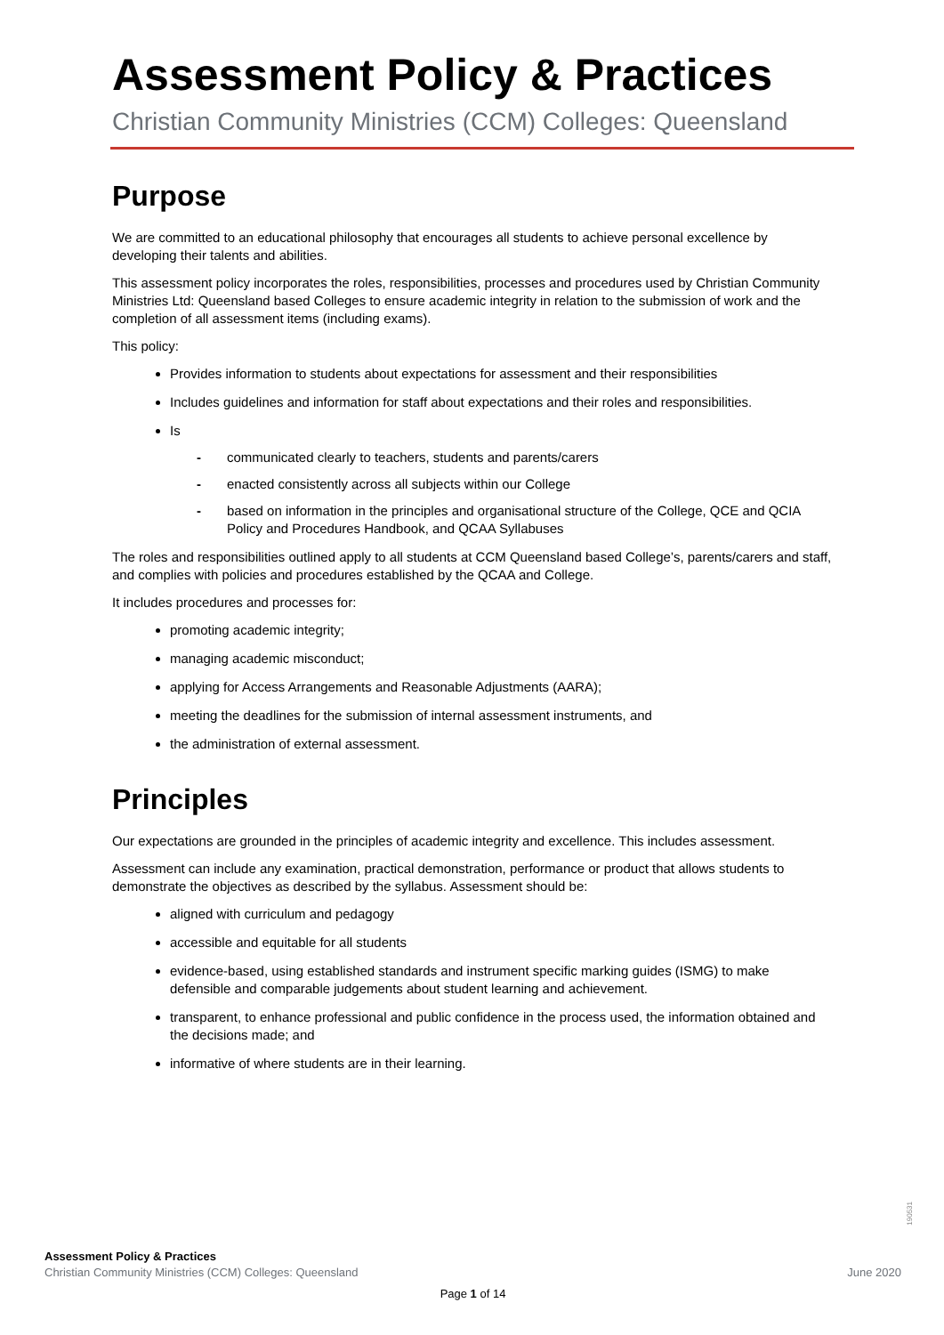Assessment Policy & Practices
Christian Community Ministries (CCM) Colleges: Queensland
Purpose
We are committed to an educational philosophy that encourages all students to achieve personal excellence by developing their talents and abilities.
This assessment policy incorporates the roles, responsibilities, processes and procedures used by Christian Community Ministries Ltd: Queensland based Colleges to ensure academic integrity in relation to the submission of work and the completion of all assessment items (including exams).
This policy:
Provides information to students about expectations for assessment and their responsibilities
Includes guidelines and information for staff about expectations and their roles and responsibilities.
Is
- communicated clearly to teachers, students and parents/carers
- enacted consistently across all subjects within our College
- based on information in the principles and organisational structure of the College, QCE and QCIA Policy and Procedures Handbook, and QCAA Syllabuses
The roles and responsibilities outlined apply to all students at CCM Queensland based College’s, parents/carers and staff, and complies with policies and procedures established by the QCAA and College.
It includes procedures and processes for:
promoting academic integrity;
managing academic misconduct;
applying for Access Arrangements and Reasonable Adjustments (AARA);
meeting the deadlines for the submission of internal assessment instruments, and
the administration of external assessment.
Principles
Our expectations are grounded in the principles of academic integrity and excellence. This includes assessment.
Assessment can include any examination, practical demonstration, performance or product that allows students to demonstrate the objectives as described by the syllabus. Assessment should be:
aligned with curriculum and pedagogy
accessible and equitable for all students
evidence-based, using established standards and instrument specific marking guides (ISMG) to make defensible and comparable judgements about student learning and achievement.
transparent, to enhance professional and public confidence in the process used, the information obtained and the decisions made; and
informative of where students are in their learning.
190531
Assessment Policy & Practices
Christian Community Ministries (CCM) Colleges: Queensland June 2020
Page 1 of 14